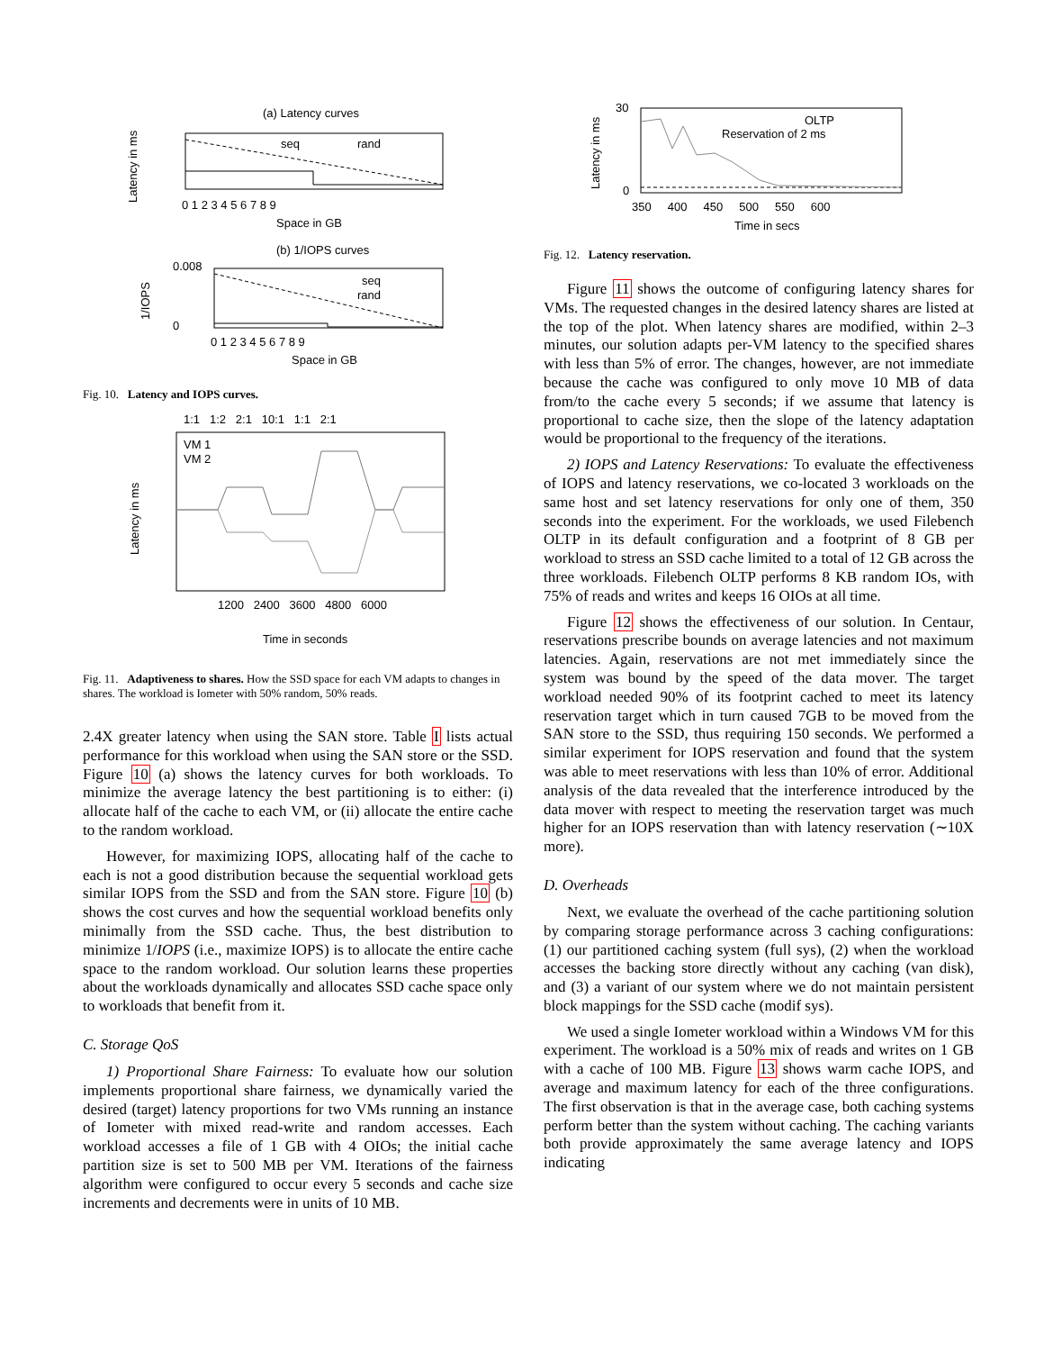(a) Latency curves
seq
rand
Latency in ms
0 1 2 3 4 5 6 7 8 9
Space in GB
(b) 1/IOPS curves
seq
rand
0.008
0
1/IOPS
0 1 2 3 4 5 6 7 8 9
Space in GB
Fig. 10. Latency and IOPS curves.
1:1 1:2 2:1 10:1 1:1 2:1
VM 1
VM 2
Latency in ms
1200 2400 3600 4800 6000
Time in seconds
Fig. 11. Adaptiveness to shares. How the SSD space for each VM adapts to changes in shares. The workload is Iometer with 50% random, 50% reads.
2.4X greater latency when using the SAN store. Table I lists actual performance for this workload when using the SAN store or the SSD. Figure 10 (a) shows the latency curves for both workloads. To minimize the average latency the best partitioning is to either: (i) allocate half of the cache to each VM, or (ii) allocate the entire cache to the random workload.
However, for maximizing IOPS, allocating half of the cache to each is not a good distribution because the sequential workload gets similar IOPS from the SSD and from the SAN store. Figure 10 (b) shows the cost curves and how the sequential workload benefits only minimally from the SSD cache. Thus, the best distribution to minimize 1/IOPS (i.e., maximize IOPS) is to allocate the entire cache space to the random workload. Our solution learns these properties about the workloads dynamically and allocates SSD cache space only to workloads that benefit from it.
C. Storage QoS
1) Proportional Share Fairness: To evaluate how our solution implements proportional share fairness, we dynamically varied the desired (target) latency proportions for two VMs running an instance of Iometer with mixed read-write and random accesses. Each workload accesses a file of 1 GB with 4 OIOs; the initial cache partition size is set to 500 MB per VM. Iterations of the fairness algorithm were configured to occur every 5 seconds and cache size increments and decrements were in units of 10 MB.
OLTP
Reservation of 2 ms
Latency in ms
30
0
350 400 450 500 550 600
Time in secs
Fig. 12. Latency reservation.
Figure 11 shows the outcome of configuring latency shares for VMs. The requested changes in the desired latency shares are listed at the top of the plot. When latency shares are modified, within 2–3 minutes, our solution adapts per-VM latency to the specified shares with less than 5% of error. The changes, however, are not immediate because the cache was configured to only move 10 MB of data from/to the cache every 5 seconds; if we assume that latency is proportional to cache size, then the slope of the latency adaptation would be proportional to the frequency of the iterations.
2) IOPS and Latency Reservations: To evaluate the effectiveness of IOPS and latency reservations, we co-located 3 workloads on the same host and set latency reservations for only one of them, 350 seconds into the experiment. For the workloads, we used Filebench OLTP in its default configuration and a footprint of 8 GB per workload to stress an SSD cache limited to a total of 12 GB across the three workloads. Filebench OLTP performs 8 KB random IOs, with 75% of reads and writes and keeps 16 OIOs at all time.
Figure 12 shows the effectiveness of our solution. In Centaur, reservations prescribe bounds on average latencies and not maximum latencies. Again, reservations are not met immediately since the system was bound by the speed of the data mover. The target workload needed 90% of its footprint cached to meet its latency reservation target which in turn caused 7GB to be moved from the SAN store to the SSD, thus requiring 150 seconds. We performed a similar experiment for IOPS reservation and found that the system was able to meet reservations with less than 10% of error. Additional analysis of the data revealed that the interference introduced by the data mover with respect to meeting the reservation target was much higher for an IOPS reservation than with latency reservation (∼10X more).
D. Overheads
Next, we evaluate the overhead of the cache partitioning solution by comparing storage performance across 3 caching configurations: (1) our partitioned caching system (full sys), (2) when the workload accesses the backing store directly without any caching (van disk), and (3) a variant of our system where we do not maintain persistent block mappings for the SSD cache (modif sys).
We used a single Iometer workload within a Windows VM for this experiment. The workload is a 50% mix of reads and writes on 1 GB with a cache of 100 MB. Figure 13 shows warm cache IOPS, and average and maximum latency for each of the three configurations. The first observation is that in the average case, both caching systems perform better than the system without caching. The caching variants both provide approximately the same average latency and IOPS indicating